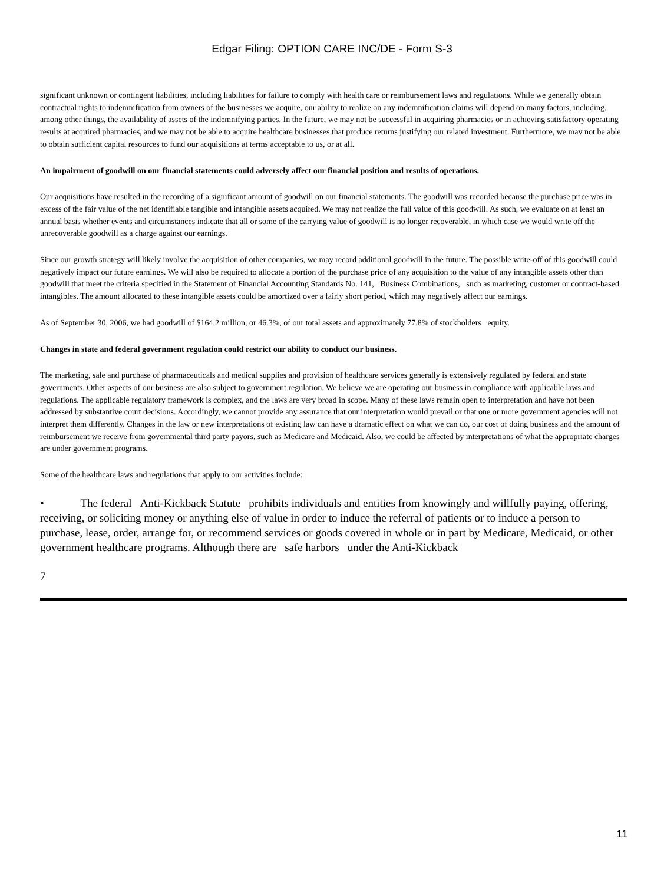Edgar Filing: OPTION CARE INC/DE - Form S-3
significant unknown or contingent liabilities, including liabilities for failure to comply with health care or reimbursement laws and regulations. While we generally obtain contractual rights to indemnification from owners of the businesses we acquire, our ability to realize on any indemnification claims will depend on many factors, including, among other things, the availability of assets of the indemnifying parties. In the future, we may not be successful in acquiring pharmacies or in achieving satisfactory operating results at acquired pharmacies, and we may not be able to acquire healthcare businesses that produce returns justifying our related investment. Furthermore, we may not be able to obtain sufficient capital resources to fund our acquisitions at terms acceptable to us, or at all.
An impairment of goodwill on our financial statements could adversely affect our financial position and results of operations.
Our acquisitions have resulted in the recording of a significant amount of goodwill on our financial statements. The goodwill was recorded because the purchase price was in excess of the fair value of the net identifiable tangible and intangible assets acquired. We may not realize the full value of this goodwill. As such, we evaluate on at least an annual basis whether events and circumstances indicate that all or some of the carrying value of goodwill is no longer recoverable, in which case we would write off the unrecoverable goodwill as a charge against our earnings.
Since our growth strategy will likely involve the acquisition of other companies, we may record additional goodwill in the future. The possible write-off of this goodwill could negatively impact our future earnings. We will also be required to allocate a portion of the purchase price of any acquisition to the value of any intangible assets other than goodwill that meet the criteria specified in the Statement of Financial Accounting Standards No. 141, Business Combinations, such as marketing, customer or contract-based intangibles. The amount allocated to these intangible assets could be amortized over a fairly short period, which may negatively affect our earnings.
As of September 30, 2006, we had goodwill of $164.2 million, or 46.3%, of our total assets and approximately 77.8% of stockholders equity.
Changes in state and federal government regulation could restrict our ability to conduct our business.
The marketing, sale and purchase of pharmaceuticals and medical supplies and provision of healthcare services generally is extensively regulated by federal and state governments. Other aspects of our business are also subject to government regulation. We believe we are operating our business in compliance with applicable laws and regulations. The applicable regulatory framework is complex, and the laws are very broad in scope. Many of these laws remain open to interpretation and have not been addressed by substantive court decisions. Accordingly, we cannot provide any assurance that our interpretation would prevail or that one or more government agencies will not interpret them differently. Changes in the law or new interpretations of existing law can have a dramatic effect on what we can do, our cost of doing business and the amount of reimbursement we receive from governmental third party payors, such as Medicare and Medicaid. Also, we could be affected by interpretations of what the appropriate charges are under government programs.
Some of the healthcare laws and regulations that apply to our activities include:
• The federal Anti-Kickback Statute prohibits individuals and entities from knowingly and willfully paying, offering, receiving, or soliciting money or anything else of value in order to induce the referral of patients or to induce a person to purchase, lease, order, arrange for, or recommend services or goods covered in whole or in part by Medicare, Medicaid, or other government healthcare programs. Although there are safe harbors under the Anti-Kickback
7
11